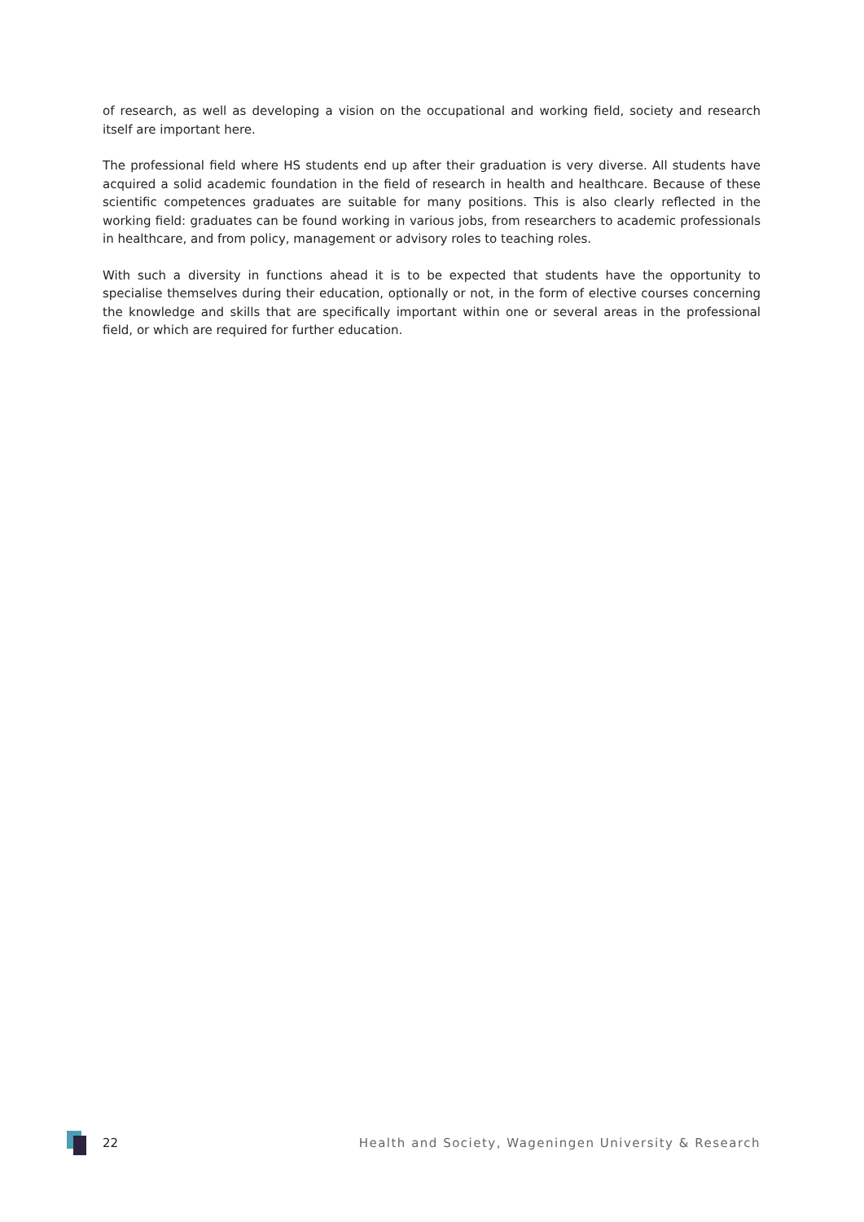of research, as well as developing a vision on the occupational and working field, society and research itself are important here.
The professional field where HS students end up after their graduation is very diverse. All students have acquired a solid academic foundation in the field of research in health and healthcare. Because of these scientific competences graduates are suitable for many positions. This is also clearly reflected in the working field: graduates can be found working in various jobs, from researchers to academic professionals in healthcare, and from policy, management or advisory roles to teaching roles.
With such a diversity in functions ahead it is to be expected that students have the opportunity to specialise themselves during their education, optionally or not, in the form of elective courses concerning the knowledge and skills that are specifically important within one or several areas in the professional field, or which are required for further education.
22 Health and Society, Wageningen University & Research